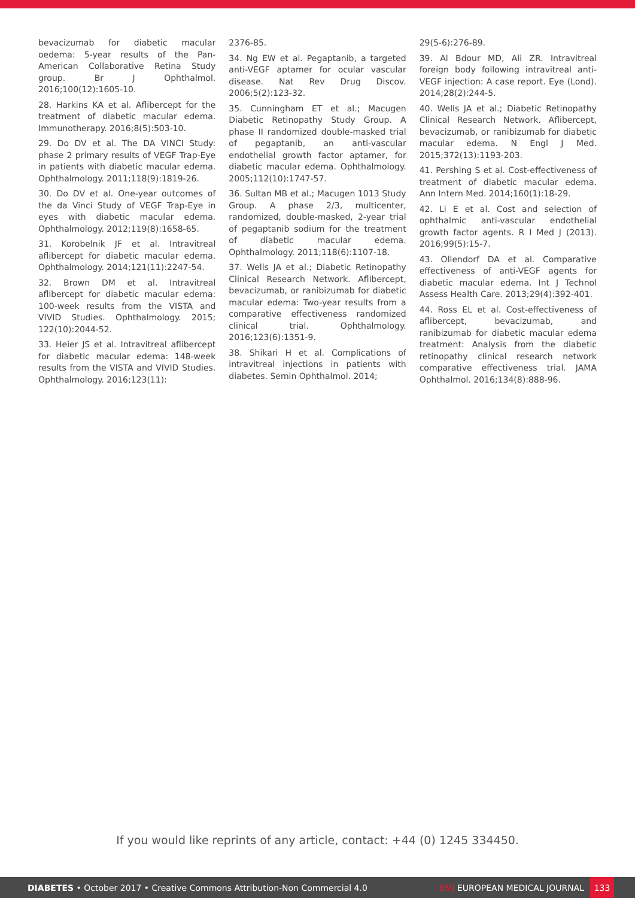bevacizumab for diabetic macular oedema: 5-year results of the Pan-American Collaborative Retina Study group. Br J Ophthalmol. 2016;100(12):1605-10.
28. Harkins KA et al. Aflibercept for the treatment of diabetic macular edema. Immunotherapy. 2016;8(5):503-10.
29. Do DV et al. The DA VINCI Study: phase 2 primary results of VEGF Trap-Eye in patients with diabetic macular edema. Ophthalmology. 2011;118(9):1819-26.
30. Do DV et al. One-year outcomes of the da Vinci Study of VEGF Trap-Eye in eyes with diabetic macular edema. Ophthalmology. 2012;119(8):1658-65.
31. Korobelnik JF et al. Intravitreal aflibercept for diabetic macular edema. Ophthalmology. 2014;121(11):2247-54.
32. Brown DM et al. Intravitreal aflibercept for diabetic macular edema: 100-week results from the VISTA and VIVID Studies. Ophthalmology. 2015; 122(10):2044-52.
33. Heier JS et al. Intravitreal aflibercept for diabetic macular edema: 148-week results from the VISTA and VIVID Studies. Ophthalmology. 2016;123(11):
2376-85.
34. Ng EW et al. Pegaptanib, a targeted anti-VEGF aptamer for ocular vascular disease. Nat Rev Drug Discov. 2006;5(2):123-32.
35. Cunningham ET et al.; Macugen Diabetic Retinopathy Study Group. A phase II randomized double-masked trial of pegaptanib, an anti-vascular endothelial growth factor aptamer, for diabetic macular edema. Ophthalmology. 2005;112(10):1747-57.
36. Sultan MB et al.; Macugen 1013 Study Group. A phase 2/3, multicenter, randomized, double-masked, 2-year trial of pegaptanib sodium for the treatment of diabetic macular edema. Ophthalmology. 2011;118(6):1107-18.
37. Wells JA et al.; Diabetic Retinopathy Clinical Research Network. Aflibercept, bevacizumab, or ranibizumab for diabetic macular edema: Two-year results from a comparative effectiveness randomized clinical trial. Ophthalmology. 2016;123(6):1351-9.
38. Shikari H et al. Complications of intravitreal injections in patients with diabetes. Semin Ophthalmol. 2014;
29(5-6):276-89.
39. Al Bdour MD, Ali ZR. Intravitreal foreign body following intravitreal anti-VEGF injection: A case report. Eye (Lond). 2014;28(2):244-5.
40. Wells JA et al.; Diabetic Retinopathy Clinical Research Network. Aflibercept, bevacizumab, or ranibizumab for diabetic macular edema. N Engl J Med. 2015;372(13):1193-203.
41. Pershing S et al. Cost-effectiveness of treatment of diabetic macular edema. Ann Intern Med. 2014;160(1):18-29.
42. Li E et al. Cost and selection of ophthalmic anti-vascular endothelial growth factor agents. R I Med J (2013). 2016;99(5):15-7.
43. Ollendorf DA et al. Comparative effectiveness of anti-VEGF agents for diabetic macular edema. Int J Technol Assess Health Care. 2013;29(4):392-401.
44. Ross EL et al. Cost-effectiveness of aflibercept, bevacizumab, and ranibizumab for diabetic macular edema treatment: Analysis from the diabetic retinopathy clinical research network comparative effectiveness trial. JAMA Ophthalmol. 2016;134(8):888-96.
If you would like reprints of any article, contact: +44 (0) 1245 334450.
DIABETES • October 2017 • Creative Commons Attribution-Non Commercial 4.0
EMJ EUROPEAN MEDICAL JOURNAL
133